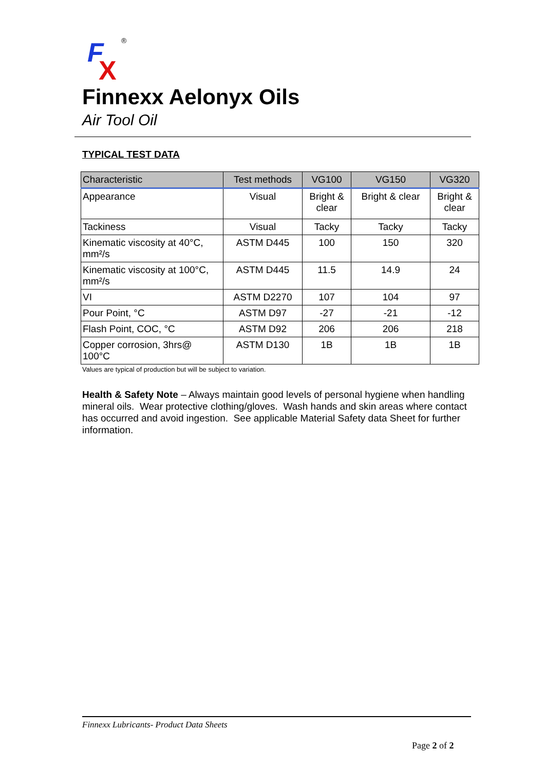F
X
®
Finnexx Aelonyx Oils
Air Tool Oil
TYPICAL TEST DATA
| Characteristic | Test methods | VG100 | VG150 | VG320 |
| --- | --- | --- | --- | --- |
| Appearance | Visual | Bright & clear | Bright & clear | Bright & clear |
| Tackiness | Visual | Tacky | Tacky | Tacky |
| Kinematic viscosity at 40°C, mm²/s | ASTM D445 | 100 | 150 | 320 |
| Kinematic viscosity at 100°C, mm²/s | ASTM D445 | 11.5 | 14.9 | 24 |
| VI | ASTM D2270 | 107 | 104 | 97 |
| Pour Point, °C | ASTM D97 | -27 | -21 | -12 |
| Flash Point, COC, °C | ASTM D92 | 206 | 206 | 218 |
| Copper corrosion, 3hrs@ 100°C | ASTM D130 | 1B | 1B | 1B |
Values are typical of production but will be subject to variation.
Health & Safety Note – Always maintain good levels of personal hygiene when handling mineral oils. Wear protective clothing/gloves. Wash hands and skin areas where contact has occurred and avoid ingestion. See applicable Material Safety data Sheet for further information.
Finnexx Lubricants- Product Data Sheets
Page 2 of 2